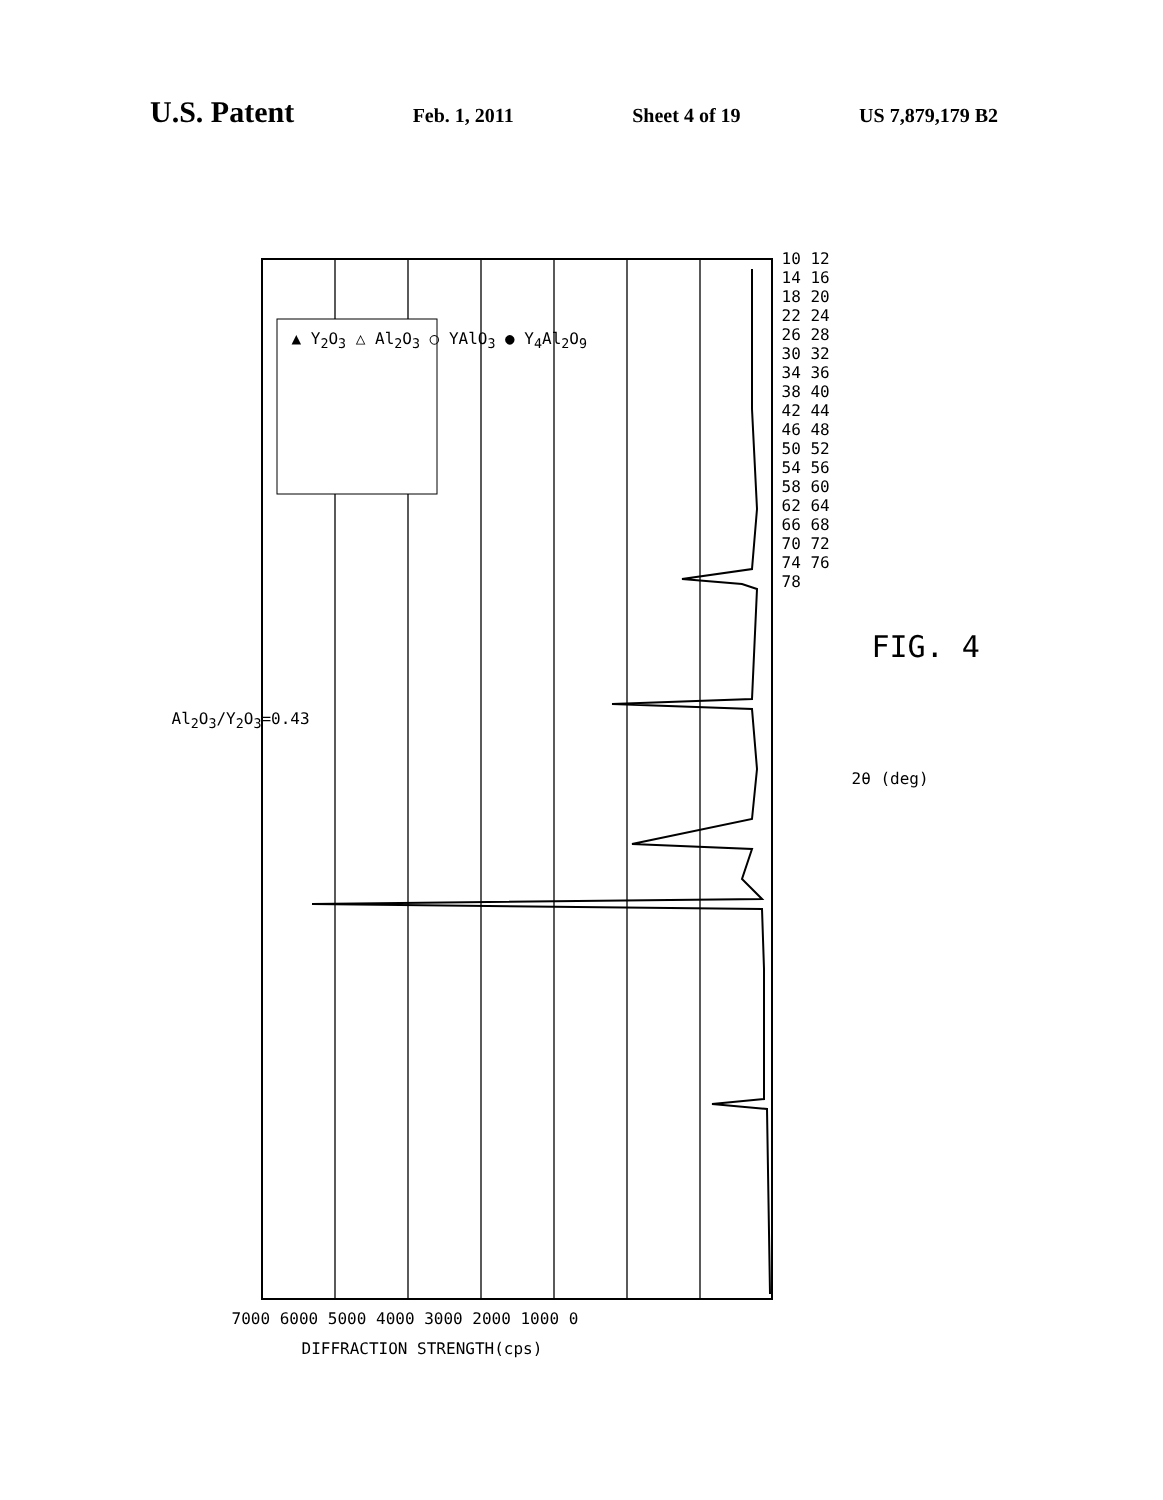U.S. Patent Feb. 1, 2011 Sheet 4 of 19 US 7,879,179 B2
▲ Y<sub>2</sub>O<sub>3</sub> △ Al<sub>2</sub>O<sub>3</sub> ○ YAlO<sub>3</sub> ● Y<sub>4</sub>Al<sub>2</sub>O<sub>9</sub>
Al<sub>2</sub>O<sub>3</sub>/Y<sub>2</sub>O<sub>3</sub>=0.43
7000 6000 5000 4000 3000 2000 1000 0
DIFFRACTION STRENGTH(cps)
10 12 14 16 18 20 22 24 26 28 30 32 34 36 38 40 42 44 46 48 50 52 54 56 58 60 62 64 66 68 70 72 74 76 78
2θ (deg)
FIG. 4